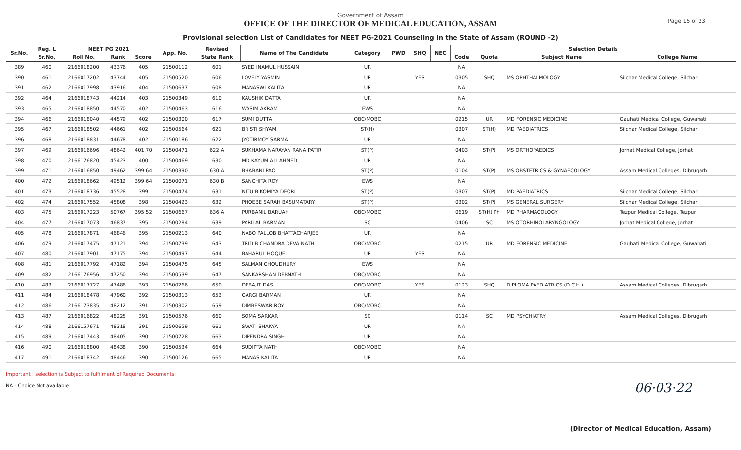Government of Assam
OFFICE OF THE DIRECTOR OF MEDICAL EDUCATION, ASSAM
Provisional selection List of Candidates for NEET PG-2021 Counseling in the State of Assam (ROUND -2)
Page 15 of 23
| Sr.No. | Reg. L | NEET PG 2021 | | | App. No. | Revised | Name of The Candidate | Category | PWD | SHQ | NEC | Selection Details | | | |
| --- | --- | --- | --- | --- | --- | --- | --- | --- | --- | --- | --- | --- | --- | --- | --- |
| | Sr.No. | Roll No. | Rank | Score | | State Rank | | | | | | Code | Quota | Subject Name | College Name |
| 389 | 460 | 2166018200 | 43376 | 405 | 21500112 | 601 | SYED INAMUL HUSSAIN | UR | | | | NA | | | |
| 390 | 461 | 2166017202 | 43744 | 405 | 21500520 | 606 | LOVELY YASMIN | UR | | YES | | 0305 | SHQ | MS OPHTHALMOLOGY | Silchar Medical College, Silchar |
| 391 | 462 | 2166017998 | 43916 | 404 | 21500637 | 608 | MANASWI KALITA | UR | | | | NA | | | |
| 392 | 464 | 2166018743 | 44214 | 403 | 21500349 | 610 | KAUSHIK DATTA | UR | | | | NA | | | |
| 393 | 465 | 2166018850 | 44570 | 402 | 21500463 | 616 | WASIM AKRAM | EWS | | | | NA | | | |
| 394 | 466 | 2166018040 | 44579 | 402 | 21500300 | 617 | SUMI DUTTA | OBC/MOBC | | | | 0215 | UR | MD FORENSIC MEDICINE | Gauhati Medical College, Guwahati |
| 395 | 467 | 2166018502 | 44661 | 402 | 21500564 | 621 | BRISTI SHYAM | ST(H) | | | | 0307 | ST(H) | MD PAEDIATRICS | Silchar Medical College, Silchar |
| 396 | 468 | 2166018831 | 44678 | 402 | 21500186 | 622 | JYOTIRMOY SARMA | UR | | | | NA | | | |
| 397 | 469 | 2166016696 | 48642 | 401.70 | 21500471 | 622 A | SUKHAMA NARAYAN RANA PATIR | ST(P) | | | | 0403 | ST(P) | MS ORTHOPAEDICS | Jorhat Medical College, Jorhat |
| 398 | 470 | 2166176820 | 45423 | 400 | 21500469 | 630 | MD KAYUM ALI AHMED | UR | | | | NA | | | |
| 399 | 471 | 2166016850 | 49462 | 399.64 | 21500390 | 630 A | BHABANI PAO | ST(P) | | | | 0104 | ST(P) | MS OBSTETRICS & GYNAECOLOGY | Assam Medical Colleges, Dibrugarh |
| 400 | 472 | 2166018662 | 49512 | 399.64 | 21500071 | 630 B | SANCHITA ROY | EWS | | | | NA | | | |
| 401 | 473 | 2166018736 | 45528 | 399 | 21500474 | 631 | NITU BIKOMIYA DEORI | ST(P) | | | | 0307 | ST(P) | MD PAEDIATRICS | Silchar Medical College, Silchar |
| 402 | 474 | 2166017552 | 45808 | 398 | 21500423 | 632 | PHOEBE SARAH BASUMATARY | ST(P) | | | | 0302 | ST(P) | MS GENERAL SURGERY | Silchar Medical College, Silchar |
| 403 | 475 | 2166017223 | 50767 | 395.52 | 21500667 | 636 A | PURBANIL BARUAH | OBC/MOBC | | | | 0619 | ST(H) Ph | MD PHARMACOLOGY | Tezpur Medical College, Tezpur |
| 404 | 477 | 2166017073 | 46837 | 395 | 21500284 | 639 | PARILAL BARMAN | SC | | | | 0406 | SC | MS OTORHINOLARYNGOLOGY | Jorhat Medical College, Jorhat |
| 405 | 478 | 2166017871 | 46846 | 395 | 21500213 | 640 | NABO PALLOB BHATTACHARJEE | UR | | | | NA | | | |
| 406 | 479 | 2166017475 | 47121 | 394 | 21500739 | 643 | TRIDIB CHANDRA DEVA NATH | OBC/MOBC | | | | 0215 | UR | MD FORENSIC MEDICINE | Gauhati Medical College, Guwahati |
| 407 | 480 | 2166017901 | 47175 | 394 | 21500497 | 644 | BAHARUL HOQUE | UR | | YES | | NA | | | |
| 408 | 481 | 2166017792 | 47182 | 394 | 21500475 | 645 | SALMAN CHOUDHURY | EWS | | | | NA | | | |
| 409 | 482 | 2166176956 | 47250 | 394 | 21500539 | 647 | SANKARSHAN DEBNATH | OBC/MOBC | | | | NA | | | |
| 410 | 483 | 2166017727 | 47486 | 393 | 21500266 | 650 | DEBAJIT DAS | OBC/MOBC | | YES | | 0123 | SHQ | DIPLOMA PAEDIATRICS (D.C.H.) | Assam Medical Colleges, Dibrugarh |
| 411 | 484 | 2166018478 | 47960 | 392 | 21500313 | 653 | GARGI BARMAN | UR | | | | NA | | | |
| 412 | 486 | 2166173835 | 48212 | 391 | 21500302 | 659 | DIMBESWAR ROY | OBC/MOBC | | | | NA | | | |
| 413 | 487 | 2166016822 | 48225 | 391 | 21500576 | 660 | SOMA SARKAR | SC | | | | 0114 | SC | MD PSYCHIATRY | Assam Medical Colleges, Dibrugarh |
| 414 | 488 | 2166157671 | 48318 | 391 | 21500659 | 661 | SWATI SHAKYA | UR | | | | NA | | | |
| 415 | 489 | 2166017443 | 48405 | 390 | 21500728 | 663 | DIPENDRA SINGH | UR | | | | NA | | | |
| 416 | 490 | 2166018800 | 48438 | 390 | 21500534 | 664 | SUDIPTA NATH | OBC/MOBC | | | | NA | | | |
| 417 | 491 | 2166018742 | 48446 | 390 | 21500126 | 665 | MANAS KALITA | UR | | | | NA | | | |
Important : selection is Subject to fulfilment of Required Documents.
NA - Choice Not available
06·03·22
(Director of Medical Education, Assam)